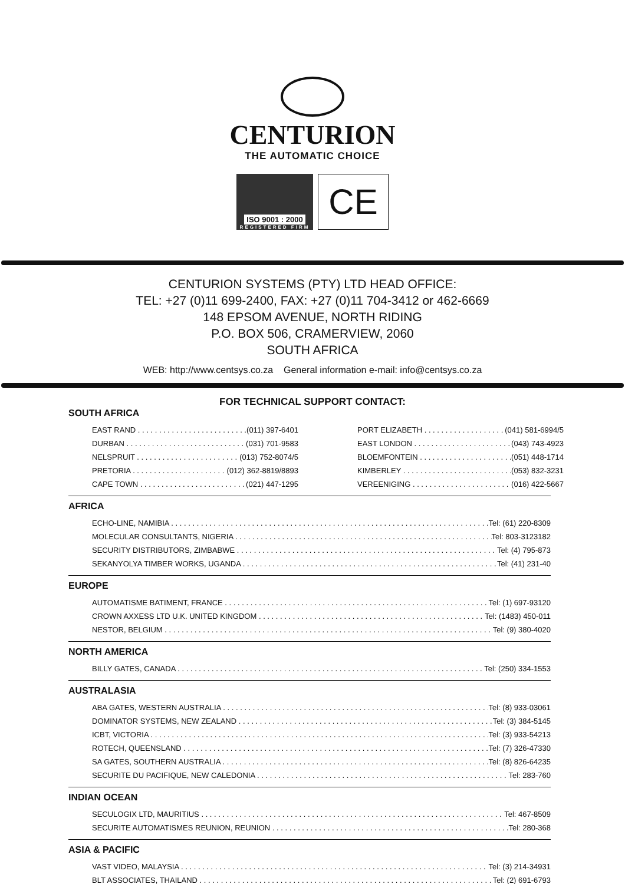CENTURION
THE AUTOMATIC CHOICE
ISO 9001 : 2000
REGISTERED FIRM
CE
CENTURION SYSTEMS (PTY) LTD HEAD OFFICE:
TEL: +27 (0)11 699-2400, FAX: +27 (0)11 704-3412 or 462-6669
148 EPSOM AVENUE, NORTH RIDING
P.O. BOX 506, CRAMERVIEW, 2060
SOUTH AFRICA
WEB: http://www.centsys.co.za General information e-mail: info@centsys.co.za
FOR TECHNICAL SUPPORT CONTACT:
SOUTH AFRICA
EAST RAND (011) 397-6401
DURBAN (031) 701-9583
NELSPRUIT (013) 752-8074/5
PRETORIA (012) 362-8819/8893
CAPE TOWN (021) 447-1295
PORT ELIZABETH (041) 581-6994/5
EAST LONDON (043) 743-4923
BLOEMFONTEIN (051) 448-1714
KIMBERLEY (053) 832-3231
VEREENIGING (016) 422-5667
AFRICA
ECHO-LINE, NAMIBIA Tel: (61) 220-8309
MOLECULAR CONSULTANTS, NIGERIA Tel: 803-3123182
SECURITY DISTRIBUTORS, ZIMBABWE Tel: (4) 795-873
SEKANYOLYA TIMBER WORKS, UGANDA Tel: (41) 231-40
EUROPE
AUTOMATISME BATIMENT, FRANCE Tel: (1) 697-93120
CROWN AXXESS LTD U.K. UNITED KINGDOM Tel: (1483) 450-011
NESTOR, BELGIUM Tel: (9) 380-4020
NORTH AMERICA
BILLY GATES, CANADA Tel: (250) 334-1553
AUSTRALASIA
ABA GATES, WESTERN AUSTRALIA Tel: (8) 933-03061
DOMINATOR SYSTEMS, NEW ZEALAND Tel: (3) 384-5145
ICBT, VICTORIA Tel: (3) 933-54213
ROTECH, QUEENSLAND Tel: (7) 326-47330
SA GATES, SOUTHERN AUSTRALIA Tel: (8) 826-64235
SECURITE DU PACIFIQUE, NEW CALEDONIA Tel: 283-760
INDIAN OCEAN
SECULOGIX LTD, MAURITIUS Tel: 467-8509
SECURITE AUTOMATISMES REUNION, REUNION Tel: 280-368
ASIA & PACIFIC
VAST VIDEO, MALAYSIA Tel: (3) 214-34931
BLT ASSOCIATES, THAILAND Tel: (2) 691-6793